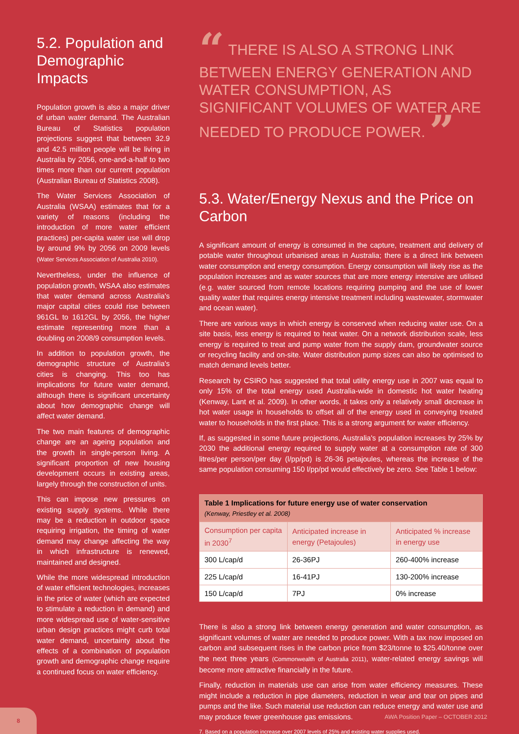5.2. Population and Demographic Impacts
Population growth is also a major driver of urban water demand. The Australian Bureau of Statistics population projections suggest that between 32.9 and 42.5 million people will be living in Australia by 2056, one-and-a-half to two times more than our current population (Australian Bureau of Statistics 2008).
The Water Services Association of Australia (WSAA) estimates that for a variety of reasons (including the introduction of more water efficient practices) per-capita water use will drop by around 9% by 2056 on 2009 levels (Water Services Association of Australia 2010).
Nevertheless, under the influence of population growth, WSAA also estimates that water demand across Australia's major capital cities could rise between 961GL to 1612GL by 2056, the higher estimate representing more than a doubling on 2008/9 consumption levels.
In addition to population growth, the demographic structure of Australia's cities is changing. This too has implications for future water demand, although there is significant uncertainty about how demographic change will affect water demand.
The two main features of demographic change are an ageing population and the growth in single-person living. A significant proportion of new housing development occurs in existing areas, largely through the construction of units.
This can impose new pressures on existing supply systems. While there may be a reduction in outdoor space requiring irrigation, the timing of water demand may change affecting the way in which infrastructure is renewed, maintained and designed.
While the more widespread introduction of water efficient technologies, increases in the price of water (which are expected to stimulate a reduction in demand) and more widespread use of water-sensitive urban design practices might curb total water demand, uncertainty about the effects of a combination of population growth and demographic change require a continued focus on water efficiency.
“ THERE IS ALSO A STRONG LINK BETWEEN ENERGY GENERATION AND WATER CONSUMPTION, AS SIGNIFICANT VOLUMES OF WATER ARE NEEDED TO PRODUCE POWER. ”
5.3. Water/Energy Nexus and the Price on Carbon
A significant amount of energy is consumed in the capture, treatment and delivery of potable water throughout urbanised areas in Australia; there is a direct link between water consumption and energy consumption. Energy consumption will likely rise as the population increases and as water sources that are more energy intensive are utilised (e.g. water sourced from remote locations requiring pumping and the use of lower quality water that requires energy intensive treatment including wastewater, stormwater and ocean water).
There are various ways in which energy is conserved when reducing water use. On a site basis, less energy is required to heat water. On a network distribution scale, less energy is required to treat and pump water from the supply dam, groundwater source or recycling facility and on-site. Water distribution pump sizes can also be optimised to match demand levels better.
Research by CSIRO has suggested that total utility energy use in 2007 was equal to only 15% of the total energy used Australia-wide in domestic hot water heating (Kenway, Lant et al. 2009). In other words, it takes only a relatively small decrease in hot water usage in households to offset all of the energy used in conveying treated water to households in the first place. This is a strong argument for water efficiency.
If, as suggested in some future projections, Australia's population increases by 25% by 2030 the additional energy required to supply water at a consumption rate of 300 litres/per person/per day (l/pp/pd) is 26-36 petajoules, whereas the increase of the same population consuming 150 l/pp/pd would effectively be zero. See Table 1 below:
| Table 1 Implications for future energy use of water conservation (Kenway, Priestley et al. 2008) | | |
| Consumption per capita in 2030<sup>7</sup> | Anticipated increase in energy (Petajoules) | Anticipated % increase in energy use |
| 300 L/cap/d | 26-36PJ | 260-400% increase |
| 225 L/cap/d | 16-41PJ | 130-200% increase |
| 150 L/cap/d | 7PJ | 0% increase |
There is also a strong link between energy generation and water consumption, as significant volumes of water are needed to produce power. With a tax now imposed on carbon and subsequent rises in the carbon price from $23/tonne to $25.40/tonne over the next three years (Commonwealth of Australia 2011), water-related energy savings will become more attractive financially in the future.
Finally, reduction in materials use can arise from water efficiency measures. These might include a reduction in pipe diameters, reduction in wear and tear on pipes and pumps and the like. Such material use reduction can reduce energy and water use and may produce fewer greenhouse gas emissions.
7. Based on a population increase over 2007 levels of 25% and existing water supplies used.
8
AWA Position Paper – OCTOBER 2012